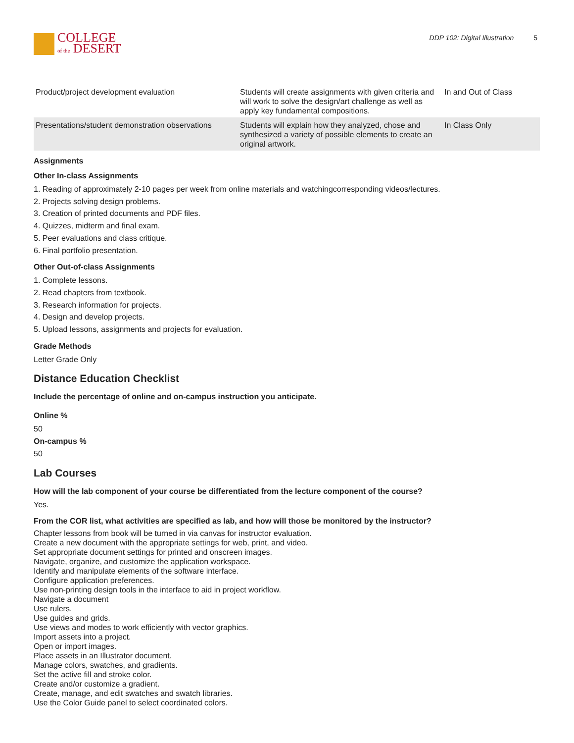COLLEGE
of the DESERT
DDP 102: Digital Illustration 5
| Product/project development evaluation | Students will create assignments with given criteria and will work to solve the design/art challenge as well as apply key fundamental compositions. | In and Out of Class |
| Presentations/student demonstration observations | Students will explain how they analyzed, chose and synthesized a variety of possible elements to create an original artwork. | In Class Only |
Assignments
Other In-class Assignments
1. Reading of approximately 2-10 pages per week from online materials and watchingcorresponding videos/lectures.
2. Projects solving design problems.
3. Creation of printed documents and PDF files.
4. Quizzes, midterm and final exam.
5. Peer evaluations and class critique.
6. Final portfolio presentation.
Other Out-of-class Assignments
1. Complete lessons.
2. Read chapters from textbook.
3. Research information for projects.
4. Design and develop projects.
5. Upload lessons, assignments and projects for evaluation.
Grade Methods
Letter Grade Only
Distance Education Checklist
Include the percentage of online and on-campus instruction you anticipate.
Online %
50
On-campus %
50
Lab Courses
How will the lab component of your course be differentiated from the lecture component of the course?
Yes.
From the COR list, what activities are specified as lab, and how will those be monitored by the instructor?
Chapter lessons from book will be turned in via canvas for instructor evaluation.
Create a new document with the appropriate settings for web, print, and video.
Set appropriate document settings for printed and onscreen images.
Navigate, organize, and customize the application workspace.
Identify and manipulate elements of the software interface.
Configure application preferences.
Use non-printing design tools in the interface to aid in project workflow.
Navigate a document
Use rulers.
Use guides and grids.
Use views and modes to work efficiently with vector graphics.
Import assets into a project.
Open or import images.
Place assets in an Illustrator document.
Manage colors, swatches, and gradients.
Set the active fill and stroke color.
Create and/or customize a gradient.
Create, manage, and edit swatches and swatch libraries.
Use the Color Guide panel to select coordinated colors.